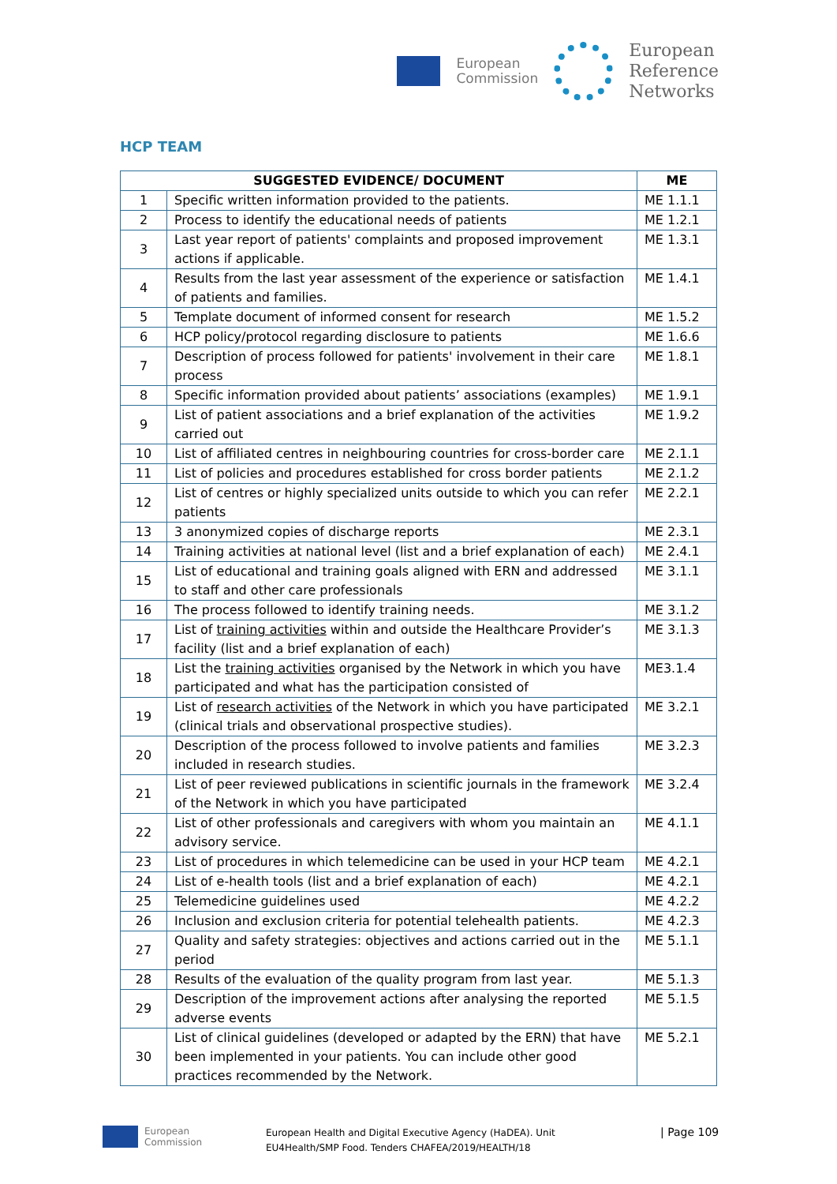European
Commission European
Reference
Networks
HCP TEAM
| SUGGESTED EVIDENCE/ DOCUMENT | | ME |
| --- | --- | --- |
| 1 | Specific written information provided to the patients. | ME 1.1.1 |
| 2 | Process to identify the educational needs of patients | ME 1.2.1 |
| 3 | Last year report of patients' complaints and proposed improvement actions if applicable. | ME 1.3.1 |
| 4 | Results from the last year assessment of the experience or satisfaction of patients and families. | ME 1.4.1 |
| 5 | Template document of informed consent for research | ME 1.5.2 |
| 6 | HCP policy/protocol regarding disclosure to patients | ME 1.6.6 |
| 7 | Description of process followed for patients' involvement in their care process | ME 1.8.1 |
| 8 | Specific information provided about patients’ associations (examples) | ME 1.9.1 |
| 9 | List of patient associations and a brief explanation of the activities carried out | ME 1.9.2 |
| 10 | List of affiliated centres in neighbouring countries for cross-border care | ME 2.1.1 |
| 11 | List of policies and procedures established for cross border patients | ME 2.1.2 |
| 12 | List of centres or highly specialized units outside to which you can refer patients | ME 2.2.1 |
| 13 | 3 anonymized copies of discharge reports | ME 2.3.1 |
| 14 | Training activities at national level (list and a brief explanation of each) | ME 2.4.1 |
| 15 | List of educational and training goals aligned with ERN and addressed to staff and other care professionals | ME 3.1.1 |
| 16 | The process followed to identify training needs. | ME 3.1.2 |
| 17 | List of training activities within and outside the Healthcare Provider’s facility (list and a brief explanation of each) | ME 3.1.3 |
| 18 | List the training activities organised by the Network in which you have participated and what has the participation consisted of | ME3.1.4 |
| 19 | List of research activities of the Network in which you have participated (clinical trials and observational prospective studies). | ME 3.2.1 |
| 20 | Description of the process followed to involve patients and families included in research studies. | ME 3.2.3 |
| 21 | List of peer reviewed publications in scientific journals in the framework of the Network in which you have participated | ME 3.2.4 |
| 22 | List of other professionals and caregivers with whom you maintain an advisory service. | ME 4.1.1 |
| 23 | List of procedures in which telemedicine can be used in your HCP team | ME 4.2.1 |
| 24 | List of e-health tools (list and a brief explanation of each) | ME 4.2.1 |
| 25 | Telemedicine guidelines used | ME 4.2.2 |
| 26 | Inclusion and exclusion criteria for potential telehealth patients. | ME 4.2.3 |
| 27 | Quality and safety strategies: objectives and actions carried out in the period | ME 5.1.1 |
| 28 | Results of the evaluation of the quality program from last year. | ME 5.1.3 |
| 29 | Description of the improvement actions after analysing the reported adverse events | ME 5.1.5 |
| 30 | List of clinical guidelines (developed or adapted by the ERN) that have been implemented in your patients. You can include other good practices recommended by the Network. | ME 5.2.1 |
European
Commission
European Health and Digital Executive Agency (HaDEA). Unit
EU4Health/SMP Food. Tenders CHAFEA/2019/HEALTH/18
| Page 109